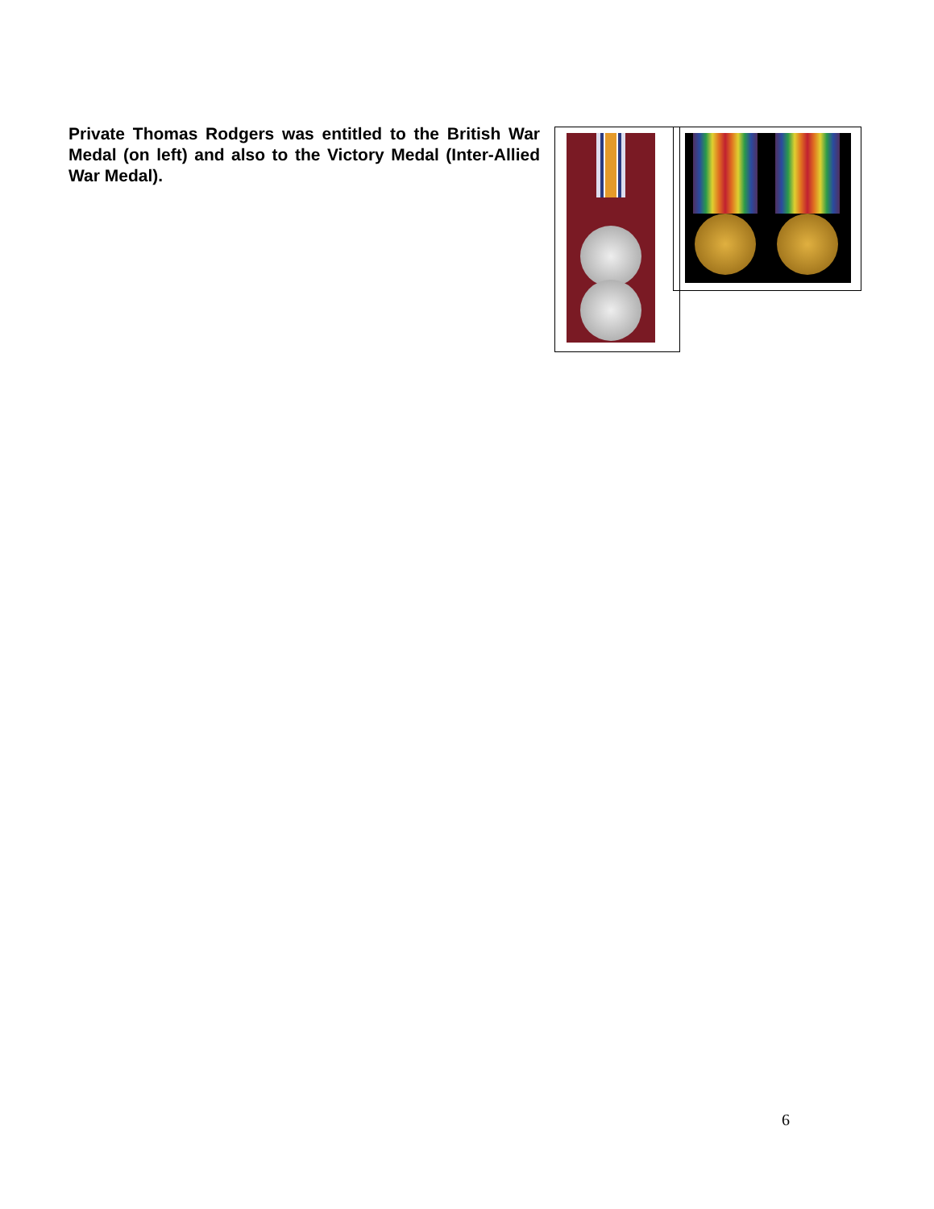Private Thomas Rodgers was entitled to the British War Medal (on left) and also to the Victory Medal (Inter-Allied War Medal).
6